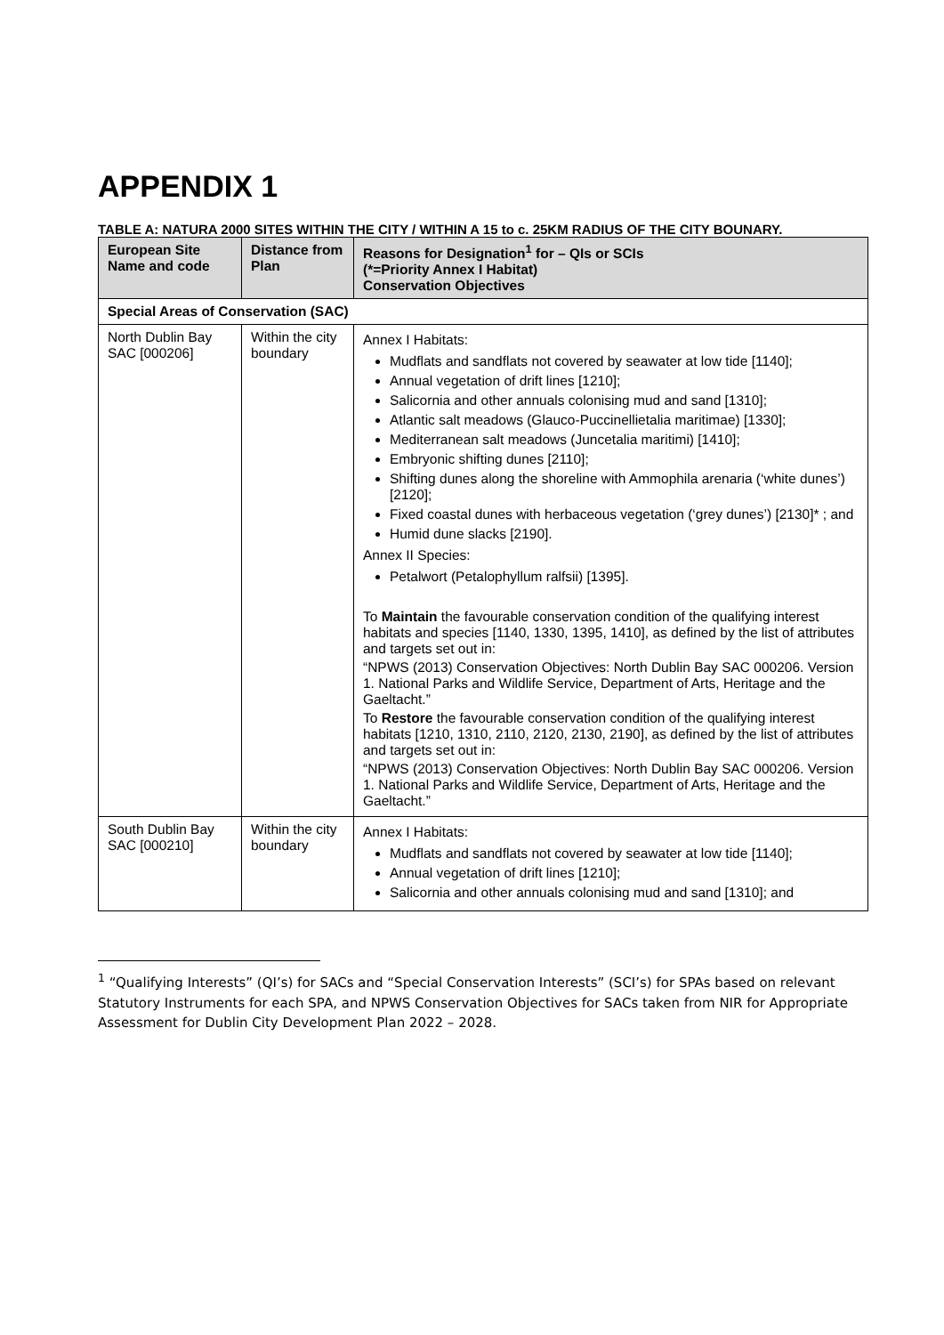APPENDIX 1
TABLE A: NATURA 2000 SITES WITHIN THE CITY / WITHIN A 15 to c. 25KM RADIUS OF THE CITY BOUNARY.
| European Site Name and code | Distance from Plan | Reasons for Designation<sup>1</sup> for – QIs or SCIs (*=Priority Annex I Habitat) Conservation Objectives |
| --- | --- | --- |
| Special Areas of Conservation (SAC) | | |
| North Dublin Bay SAC [000206] | Within the city boundary | Annex I Habitats: Mudflats and sandflats not covered by seawater at low tide [1140]; Annual vegetation of drift lines [1210]; Salicornia and other annuals colonising mud and sand [1310]; Atlantic salt meadows (Glauco-Puccinellietalia maritimae) [1330]; Mediterranean salt meadows (Juncetalia maritimi) [1410]; Embryonic shifting dunes [2110]; Shifting dunes along the shoreline with Ammophila arenaria (‘white dunes’) [2120]; Fixed coastal dunes with herbaceous vegetation (‘grey dunes’) [2130]* ; and Humid dune slacks [2190]. Annex II Species: Petalwort (Petalophyllum ralfsii) [1395]. To Maintain the favourable conservation condition of the qualifying interest habitats and species [1140, 1330, 1395, 1410], as defined by the list of attributes and targets set out in: “NPWS (2013) Conservation Objectives: North Dublin Bay SAC 000206. Version 1. National Parks and Wildlife Service, Department of Arts, Heritage and the Gaeltacht.” To Restore the favourable conservation condition of the qualifying interest habitats [1210, 1310, 2110, 2120, 2130, 2190], as defined by the list of attributes and targets set out in: “NPWS (2013) Conservation Objectives: North Dublin Bay SAC 000206. Version 1. National Parks and Wildlife Service, Department of Arts, Heritage and the Gaeltacht.” |
| South Dublin Bay SAC [000210] | Within the city boundary | Annex I Habitats: Mudflats and sandflats not covered by seawater at low tide [1140]; Annual vegetation of drift lines [1210]; Salicornia and other annuals colonising mud and sand [1310]; and |
<sup>1</sup> “Qualifying Interests” (QI’s) for SACs and “Special Conservation Interests” (SCI’s) for SPAs based on relevant Statutory Instruments for each SPA, and NPWS Conservation Objectives for SACs taken from NIR for Appropriate Assessment for Dublin City Development Plan 2022 – 2028.